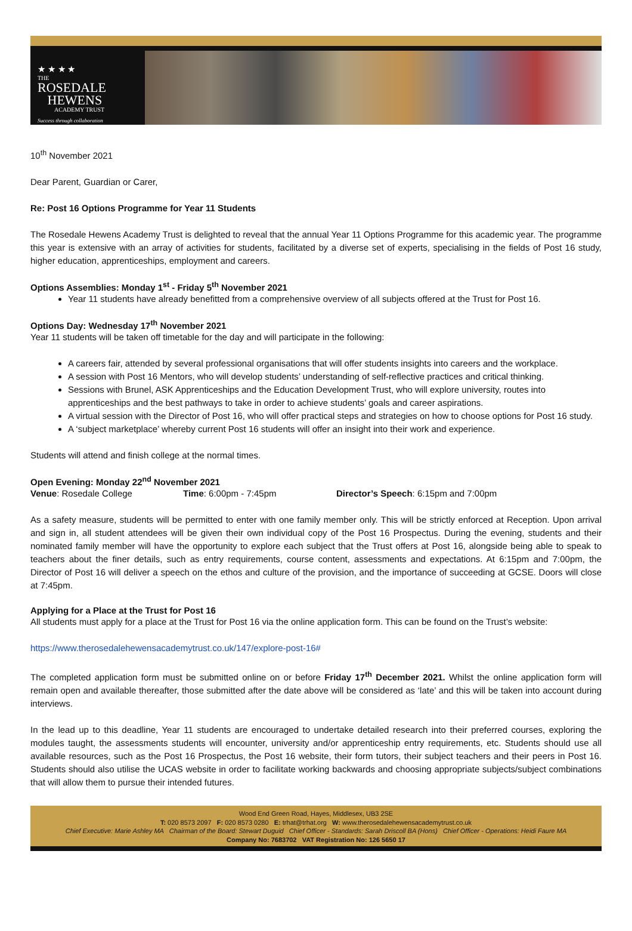★ ★ ★ ★
THE
ROSEDALE
HEWENS
ACADEMY TRUST
Success through collaboration
10<sup>th</sup> November 2021
Dear Parent, Guardian or Carer,
Re: Post 16 Options Programme for Year 11 Students
The Rosedale Hewens Academy Trust is delighted to reveal that the annual Year 11 Options Programme for this academic year. The programme this year is extensive with an array of activities for students, facilitated by a diverse set of experts, specialising in the fields of Post 16 study, higher education, apprenticeships, employment and careers.
Options Assemblies: Monday 1<sup>st</sup> - Friday 5<sup>th</sup> November 2021
Year 11 students have already benefitted from a comprehensive overview of all subjects offered at the Trust for Post 16.
Options Day: Wednesday 17<sup>th</sup> November 2021
Year 11 students will be taken off timetable for the day and will participate in the following:
A careers fair, attended by several professional organisations that will offer students insights into careers and the workplace.
A session with Post 16 Mentors, who will develop students’ understanding of self-reflective practices and critical thinking.
Sessions with Brunel, ASK Apprenticeships and the Education Development Trust, who will explore university, routes into apprenticeships and the best pathways to take in order to achieve students’ goals and career aspirations.
A virtual session with the Director of Post 16, who will offer practical steps and strategies on how to choose options for Post 16 study.
A ‘subject marketplace’ whereby current Post 16 students will offer an insight into their work and experience.
Students will attend and finish college at the normal times.
Open Evening: Monday 22<sup>nd</sup> November 2021
Venue: Rosedale College Time: 6:00pm - 7:45pm Director’s Speech: 6:15pm and 7:00pm
As a safety measure, students will be permitted to enter with one family member only. This will be strictly enforced at Reception. Upon arrival and sign in, all student attendees will be given their own individual copy of the Post 16 Prospectus. During the evening, students and their nominated family member will have the opportunity to explore each subject that the Trust offers at Post 16, alongside being able to speak to teachers about the finer details, such as entry requirements, course content, assessments and expectations. At 6:15pm and 7:00pm, the Director of Post 16 will deliver a speech on the ethos and culture of the provision, and the importance of succeeding at GCSE. Doors will close at 7:45pm.
Applying for a Place at the Trust for Post 16
All students must apply for a place at the Trust for Post 16 via the online application form. This can be found on the Trust’s website:
https://www.therosedalehewensacademytrust.co.uk/147/explore-post-16#
The completed application form must be submitted online on or before Friday 17<sup>th</sup> December 2021. Whilst the online application form will remain open and available thereafter, those submitted after the date above will be considered as ‘late’ and this will be taken into account during interviews.
In the lead up to this deadline, Year 11 students are encouraged to undertake detailed research into their preferred courses, exploring the modules taught, the assessments students will encounter, university and/or apprenticeship entry requirements, etc. Students should use all available resources, such as the Post 16 Prospectus, the Post 16 website, their form tutors, their subject teachers and their peers in Post 16. Students should also utilise the UCAS website in order to facilitate working backwards and choosing appropriate subjects/subject combinations that will allow them to pursue their intended futures.
Wood End Green Road, Hayes, Middlesex, UB3 2SE
T: 020 8573 2097 F: 020 8573 0280 E: trhat@trhat.org W: www.therosedalehewensacademytrust.co.uk
Chief Executive: Marie Ashley MA Chairman of the Board: Stewart Duguid Chief Officer - Standards: Sarah Driscoll BA (Hons) Chief Officer - Operations: Heidi Faure MA
Company No: 7683702 VAT Registration No: 126 5650 17